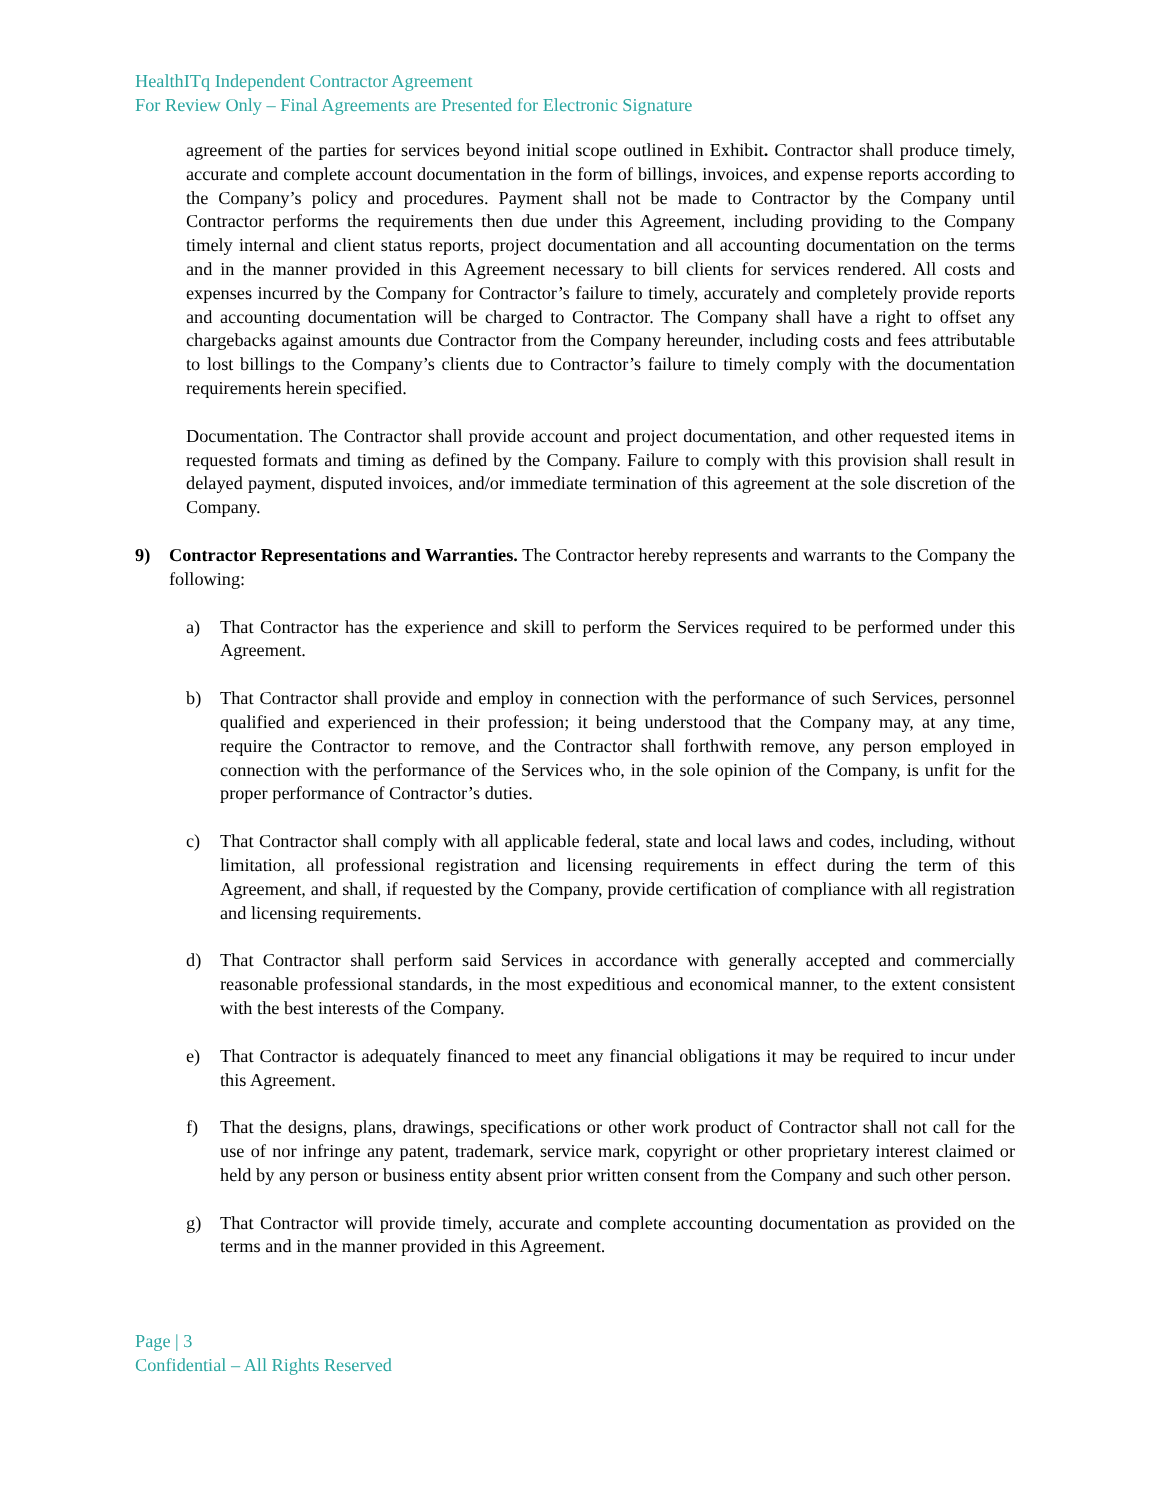HealthITq Independent Contractor Agreement
For Review Only – Final Agreements are Presented for Electronic Signature
agreement of the parties for services beyond initial scope outlined in Exhibit. Contractor shall produce timely, accurate and complete account documentation in the form of billings, invoices, and expense reports according to the Company’s policy and procedures. Payment shall not be made to Contractor by the Company until Contractor performs the requirements then due under this Agreement, including providing to the Company timely internal and client status reports, project documentation and all accounting documentation on the terms and in the manner provided in this Agreement necessary to bill clients for services rendered. All costs and expenses incurred by the Company for Contractor’s failure to timely, accurately and completely provide reports and accounting documentation will be charged to Contractor. The Company shall have a right to offset any chargebacks against amounts due Contractor from the Company hereunder, including costs and fees attributable to lost billings to the Company’s clients due to Contractor’s failure to timely comply with the documentation requirements herein specified.
Documentation. The Contractor shall provide account and project documentation, and other requested items in requested formats and timing as defined by the Company. Failure to comply with this provision shall result in delayed payment, disputed invoices, and/or immediate termination of this agreement at the sole discretion of the Company.
9) Contractor Representations and Warranties. The Contractor hereby represents and warrants to the Company the following:
a) That Contractor has the experience and skill to perform the Services required to be performed under this Agreement.
b) That Contractor shall provide and employ in connection with the performance of such Services, personnel qualified and experienced in their profession; it being understood that the Company may, at any time, require the Contractor to remove, and the Contractor shall forthwith remove, any person employed in connection with the performance of the Services who, in the sole opinion of the Company, is unfit for the proper performance of Contractor’s duties.
c) That Contractor shall comply with all applicable federal, state and local laws and codes, including, without limitation, all professional registration and licensing requirements in effect during the term of this Agreement, and shall, if requested by the Company, provide certification of compliance with all registration and licensing requirements.
d) That Contractor shall perform said Services in accordance with generally accepted and commercially reasonable professional standards, in the most expeditious and economical manner, to the extent consistent with the best interests of the Company.
e) That Contractor is adequately financed to meet any financial obligations it may be required to incur under this Agreement.
f) That the designs, plans, drawings, specifications or other work product of Contractor shall not call for the use of nor infringe any patent, trademark, service mark, copyright or other proprietary interest claimed or held by any person or business entity absent prior written consent from the Company and such other person.
g) That Contractor will provide timely, accurate and complete accounting documentation as provided on the terms and in the manner provided in this Agreement.
Page | 3
Confidential – All Rights Reserved